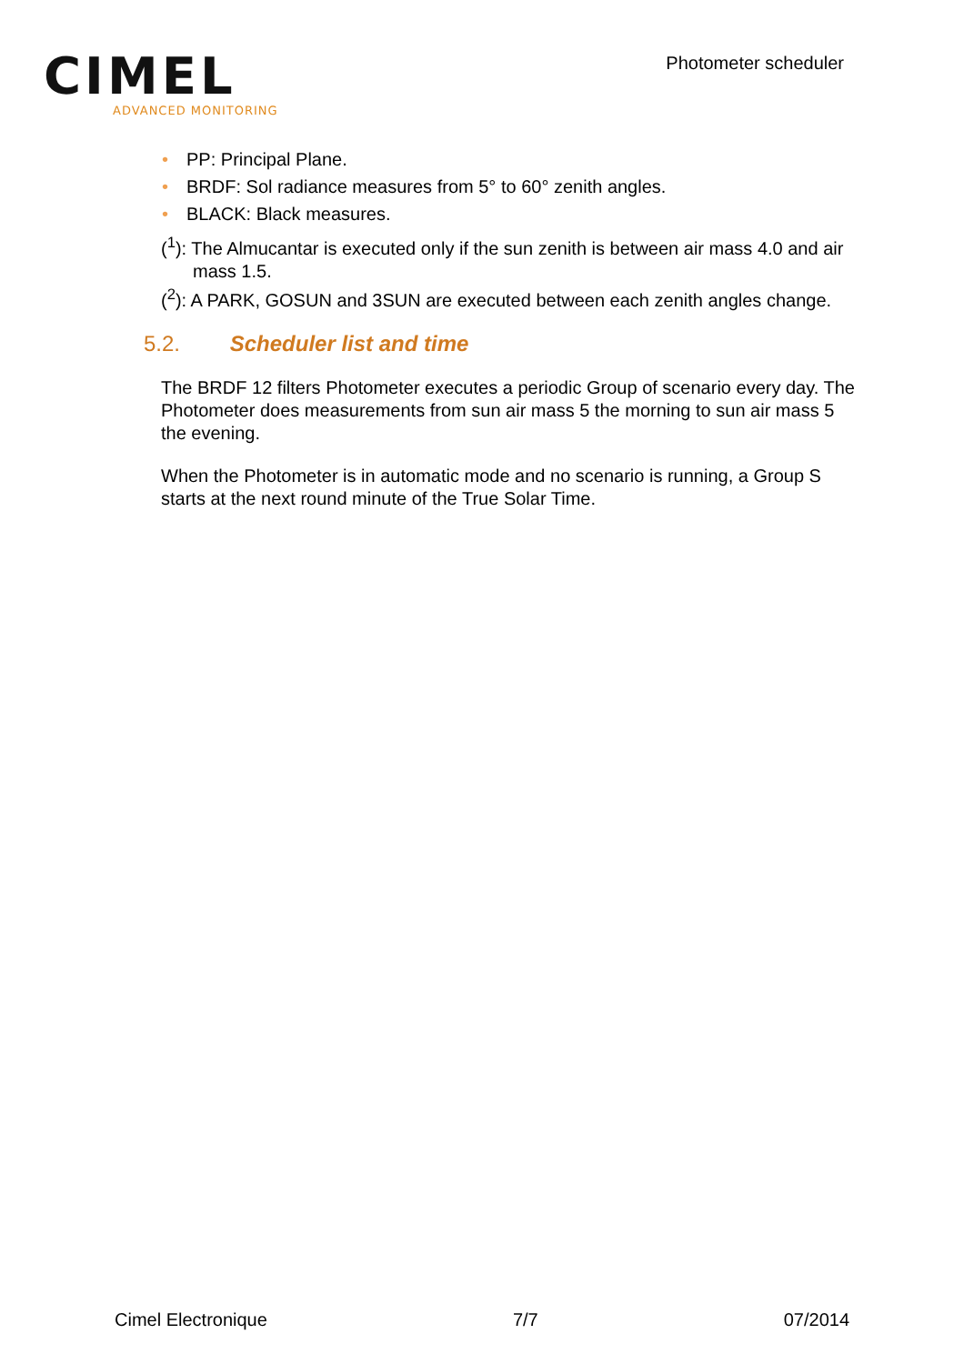CIMEL
ADVANCED MONITORING
Photometer scheduler
• PP: Principal Plane.
• BRDF: Sol radiance measures from 5° to 60° zenith angles.
• BLACK: Black measures.
(<sup>1</sup>): The Almucantar is executed only if the sun zenith is between air mass 4.0 and air mass 1.5.
(<sup>2</sup>): A PARK, GOSUN and 3SUN are executed between each zenith angles change.
5.2. Scheduler list and time
The BRDF 12 filters Photometer executes a periodic Group of scenario every day. The Photometer does measurements from sun air mass 5 the morning to sun air mass 5 the evening.
When the Photometer is in automatic mode and no scenario is running, a Group S starts at the next round minute of the True Solar Time.
Cimel Electronique 7/7 07/2014